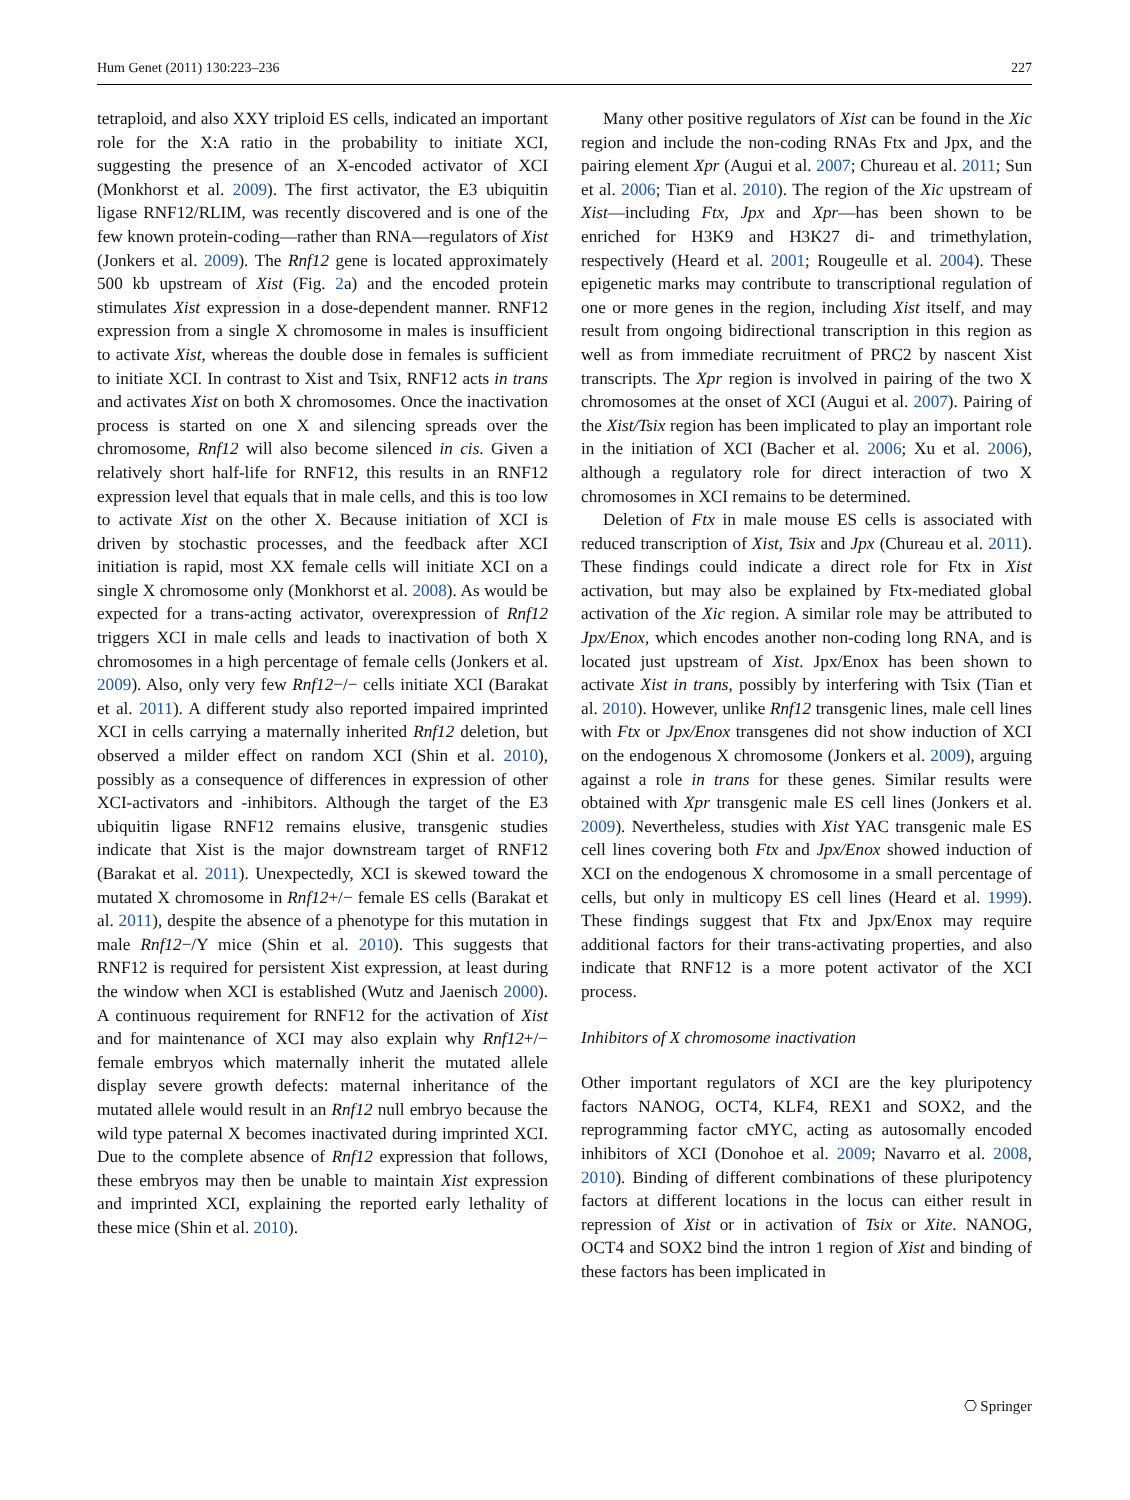Hum Genet (2011) 130:223–236 227
tetraploid, and also XXY triploid ES cells, indicated an important role for the X:A ratio in the probability to initiate XCI, suggesting the presence of an X-encoded activator of XCI (Monkhorst et al. 2009). The first activator, the E3 ubiquitin ligase RNF12/RLIM, was recently discovered and is one of the few known protein-coding—rather than RNA—regulators of Xist (Jonkers et al. 2009). The Rnf12 gene is located approximately 500 kb upstream of Xist (Fig. 2a) and the encoded protein stimulates Xist expression in a dose-dependent manner. RNF12 expression from a single X chromosome in males is insufficient to activate Xist, whereas the double dose in females is sufficient to initiate XCI. In contrast to Xist and Tsix, RNF12 acts in trans and activates Xist on both X chromosomes. Once the inactivation process is started on one X and silencing spreads over the chromosome, Rnf12 will also become silenced in cis. Given a relatively short half-life for RNF12, this results in an RNF12 expression level that equals that in male cells, and this is too low to activate Xist on the other X. Because initiation of XCI is driven by stochastic processes, and the feedback after XCI initiation is rapid, most XX female cells will initiate XCI on a single X chromosome only (Monkhorst et al. 2008). As would be expected for a trans-acting activator, overexpression of Rnf12 triggers XCI in male cells and leads to inactivation of both X chromosomes in a high percentage of female cells (Jonkers et al. 2009). Also, only very few Rnf12−/− cells initiate XCI (Barakat et al. 2011). A different study also reported impaired imprinted XCI in cells carrying a maternally inherited Rnf12 deletion, but observed a milder effect on random XCI (Shin et al. 2010), possibly as a consequence of differences in expression of other XCI-activators and -inhibitors. Although the target of the E3 ubiquitin ligase RNF12 remains elusive, transgenic studies indicate that Xist is the major downstream target of RNF12 (Barakat et al. 2011). Unexpectedly, XCI is skewed toward the mutated X chromosome in Rnf12+/− female ES cells (Barakat et al. 2011), despite the absence of a phenotype for this mutation in male Rnf12−/Y mice (Shin et al. 2010). This suggests that RNF12 is required for persistent Xist expression, at least during the window when XCI is established (Wutz and Jaenisch 2000). A continuous requirement for RNF12 for the activation of Xist and for maintenance of XCI may also explain why Rnf12+/− female embryos which maternally inherit the mutated allele display severe growth defects: maternal inheritance of the mutated allele would result in an Rnf12 null embryo because the wild type paternal X becomes inactivated during imprinted XCI. Due to the complete absence of Rnf12 expression that follows, these embryos may then be unable to maintain Xist expression and imprinted XCI, explaining the reported early lethality of these mice (Shin et al. 2010).
Many other positive regulators of Xist can be found in the Xic region and include the non-coding RNAs Ftx and Jpx, and the pairing element Xpr (Augui et al. 2007; Chureau et al. 2011; Sun et al. 2006; Tian et al. 2010). The region of the Xic upstream of Xist—including Ftx, Jpx and Xpr—has been shown to be enriched for H3K9 and H3K27 di- and trimethylation, respectively (Heard et al. 2001; Rougeulle et al. 2004). These epigenetic marks may contribute to transcriptional regulation of one or more genes in the region, including Xist itself, and may result from ongoing bidirectional transcription in this region as well as from immediate recruitment of PRC2 by nascent Xist transcripts. The Xpr region is involved in pairing of the two X chromosomes at the onset of XCI (Augui et al. 2007). Pairing of the Xist/Tsix region has been implicated to play an important role in the initiation of XCI (Bacher et al. 2006; Xu et al. 2006), although a regulatory role for direct interaction of two X chromosomes in XCI remains to be determined.
Deletion of Ftx in male mouse ES cells is associated with reduced transcription of Xist, Tsix and Jpx (Chureau et al. 2011). These findings could indicate a direct role for Ftx in Xist activation, but may also be explained by Ftx-mediated global activation of the Xic region. A similar role may be attributed to Jpx/Enox, which encodes another non-coding long RNA, and is located just upstream of Xist. Jpx/Enox has been shown to activate Xist in trans, possibly by interfering with Tsix (Tian et al. 2010). However, unlike Rnf12 transgenic lines, male cell lines with Ftx or Jpx/Enox transgenes did not show induction of XCI on the endogenous X chromosome (Jonkers et al. 2009), arguing against a role in trans for these genes. Similar results were obtained with Xpr transgenic male ES cell lines (Jonkers et al. 2009). Nevertheless, studies with Xist YAC transgenic male ES cell lines covering both Ftx and Jpx/Enox showed induction of XCI on the endogenous X chromosome in a small percentage of cells, but only in multicopy ES cell lines (Heard et al. 1999). These findings suggest that Ftx and Jpx/Enox may require additional factors for their trans-activating properties, and also indicate that RNF12 is a more potent activator of the XCI process.
Inhibitors of X chromosome inactivation
Other important regulators of XCI are the key pluripotency factors NANOG, OCT4, KLF4, REX1 and SOX2, and the reprogramming factor cMYC, acting as autosomally encoded inhibitors of XCI (Donohoe et al. 2009; Navarro et al. 2008, 2010). Binding of different combinations of these pluripotency factors at different locations in the locus can either result in repression of Xist or in activation of Tsix or Xite. NANOG, OCT4 and SOX2 bind the intron 1 region of Xist and binding of these factors has been implicated in
⎔ Springer